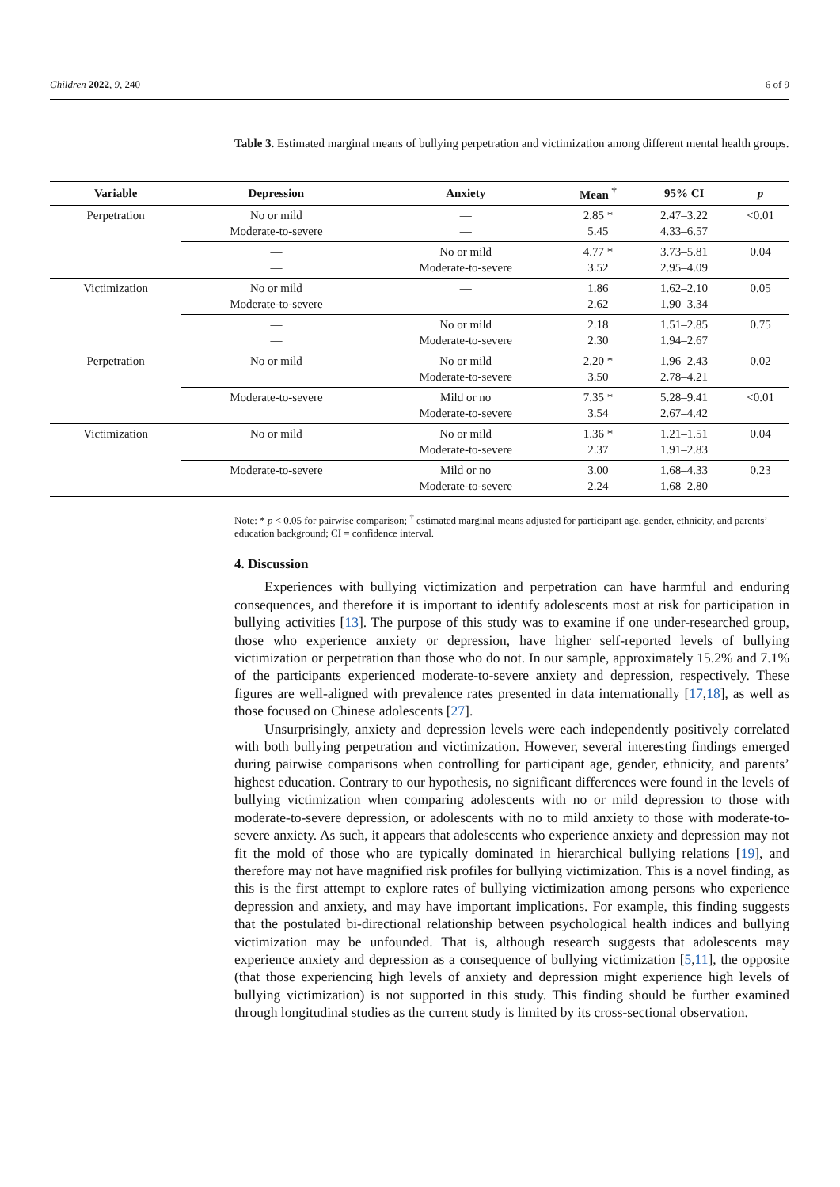Children 2022, 9, 240 6 of 9
Table 3. Estimated marginal means of bullying perpetration and victimization among different mental health groups.
| Variable | Depression | Anxiety | Mean <sup>†</sup> | 95% CI | p |
| --- | --- | --- | --- | --- | --- |
| Perpetration | No or mild Moderate-to-severe | — — | 2.85 * 5.45 | 2.47–3.22 4.33–6.57 | <0.01 |
| | — — | No or mild Moderate-to-severe | 4.77 * 3.52 | 3.73–5.81 2.95–4.09 | 0.04 |
| Victimization | No or mild Moderate-to-severe | — — | 1.86 2.62 | 1.62–2.10 1.90–3.34 | 0.05 |
| | — — | No or mild Moderate-to-severe | 2.18 2.30 | 1.51–2.85 1.94–2.67 | 0.75 |
| Perpetration | No or mild | No or mild Moderate-to-severe | 2.20 * 3.50 | 1.96–2.43 2.78–4.21 | 0.02 |
| | Moderate-to-severe | Mild or no Moderate-to-severe | 7.35 * 3.54 | 5.28–9.41 2.67–4.42 | <0.01 |
| Victimization | No or mild | No or mild Moderate-to-severe | 1.36 * 2.37 | 1.21–1.51 1.91–2.83 | 0.04 |
| | Moderate-to-severe | Mild or no Moderate-to-severe | 3.00 2.24 | 1.68–4.33 1.68–2.80 | 0.23 |
Note: * p < 0.05 for pairwise comparison; <sup>†</sup> estimated marginal means adjusted for participant age, gender, ethnicity, and parents’ education background; CI = confidence interval.
4. Discussion
Experiences with bullying victimization and perpetration can have harmful and enduring consequences, and therefore it is important to identify adolescents most at risk for participation in bullying activities [13]. The purpose of this study was to examine if one under-researched group, those who experience anxiety or depression, have higher self-reported levels of bullying victimization or perpetration than those who do not. In our sample, approximately 15.2% and 7.1% of the participants experienced moderate-to-severe anxiety and depression, respectively. These figures are well-aligned with prevalence rates presented in data internationally [17,18], as well as those focused on Chinese adolescents [27].
Unsurprisingly, anxiety and depression levels were each independently positively correlated with both bullying perpetration and victimization. However, several interesting findings emerged during pairwise comparisons when controlling for participant age, gender, ethnicity, and parents’ highest education. Contrary to our hypothesis, no significant differences were found in the levels of bullying victimization when comparing adolescents with no or mild depression to those with moderate-to-severe depression, or adolescents with no to mild anxiety to those with moderate-to-severe anxiety. As such, it appears that adolescents who experience anxiety and depression may not fit the mold of those who are typically dominated in hierarchical bullying relations [19], and therefore may not have magnified risk profiles for bullying victimization. This is a novel finding, as this is the first attempt to explore rates of bullying victimization among persons who experience depression and anxiety, and may have important implications. For example, this finding suggests that the postulated bi-directional relationship between psychological health indices and bullying victimization may be unfounded. That is, although research suggests that adolescents may experience anxiety and depression as a consequence of bullying victimization [5,11], the opposite (that those experiencing high levels of anxiety and depression might experience high levels of bullying victimization) is not supported in this study. This finding should be further examined through longitudinal studies as the current study is limited by its cross-sectional observation.